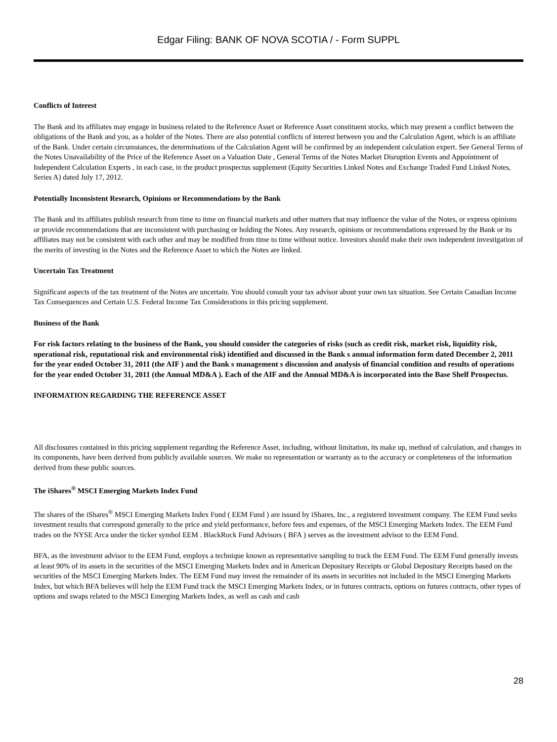Edgar Filing: BANK OF NOVA SCOTIA / - Form SUPPL
Conflicts of Interest
The Bank and its affiliates may engage in business related to the Reference Asset or Reference Asset constituent stocks, which may present a conflict between the obligations of the Bank and you, as a holder of the Notes. There are also potential conflicts of interest between you and the Calculation Agent, which is an affiliate of the Bank. Under certain circumstances, the determinations of the Calculation Agent will be confirmed by an independent calculation expert. See General Terms of the Notes Unavailability of the Price of the Reference Asset on a Valuation Date , General Terms of the Notes Market Disruption Events and Appointment of Independent Calculation Experts , in each case, in the product prospectus supplement (Equity Securities Linked Notes and Exchange Traded Fund Linked Notes, Series A) dated July 17, 2012.
Potentially Inconsistent Research, Opinions or Recommendations by the Bank
The Bank and its affiliates publish research from time to time on financial markets and other matters that may influence the value of the Notes, or express opinions or provide recommendations that are inconsistent with purchasing or holding the Notes. Any research, opinions or recommendations expressed by the Bank or its affiliates may not be consistent with each other and may be modified from time to time without notice. Investors should make their own independent investigation of the merits of investing in the Notes and the Reference Asset to which the Notes are linked.
Uncertain Tax Treatment
Significant aspects of the tax treatment of the Notes are uncertain. You should consult your tax advisor about your own tax situation. See Certain Canadian Income Tax Consequences and Certain U.S. Federal Income Tax Considerations in this pricing supplement.
Business of the Bank
For risk factors relating to the business of the Bank, you should consider the categories of risks (such as credit risk, market risk, liquidity risk, operational risk, reputational risk and environmental risk) identified and discussed in the Bank s annual information form dated December 2, 2011 for the year ended October 31, 2011 (the AIF ) and the Bank s management s discussion and analysis of financial condition and results of operations for the year ended October 31, 2011 (the Annual MD&A ). Each of the AIF and the Annual MD&A is incorporated into the Base Shelf Prospectus.
INFORMATION REGARDING THE REFERENCE ASSET
All disclosures contained in this pricing supplement regarding the Reference Asset, including, without limitation, its make up, method of calculation, and changes in its components, have been derived from publicly available sources. We make no representation or warranty as to the accuracy or completeness of the information derived from these public sources.
The iShares<sup>®</sup> MSCI Emerging Markets Index Fund
The shares of the iShares<sup>®</sup> MSCI Emerging Markets Index Fund ( EEM Fund ) are issued by iShares, Inc., a registered investment company. The EEM Fund seeks investment results that correspond generally to the price and yield performance, before fees and expenses, of the MSCI Emerging Markets Index. The EEM Fund trades on the NYSE Arca under the ticker symbol EEM . BlackRock Fund Advisors ( BFA ) serves as the investment advisor to the EEM Fund.
BFA, as the investment advisor to the EEM Fund, employs a technique known as representative sampling to track the EEM Fund. The EEM Fund generally invests at least 90% of its assets in the securities of the MSCI Emerging Markets Index and in American Depositary Receipts or Global Depositary Receipts based on the securities of the MSCI Emerging Markets Index. The EEM Fund may invest the remainder of its assets in securities not included in the MSCI Emerging Markets Index, but which BFA believes will help the EEM Fund track the MSCI Emerging Markets Index, or in futures contracts, options on futures contracts, other types of options and swaps related to the MSCI Emerging Markets Index, as well as cash and cash
28